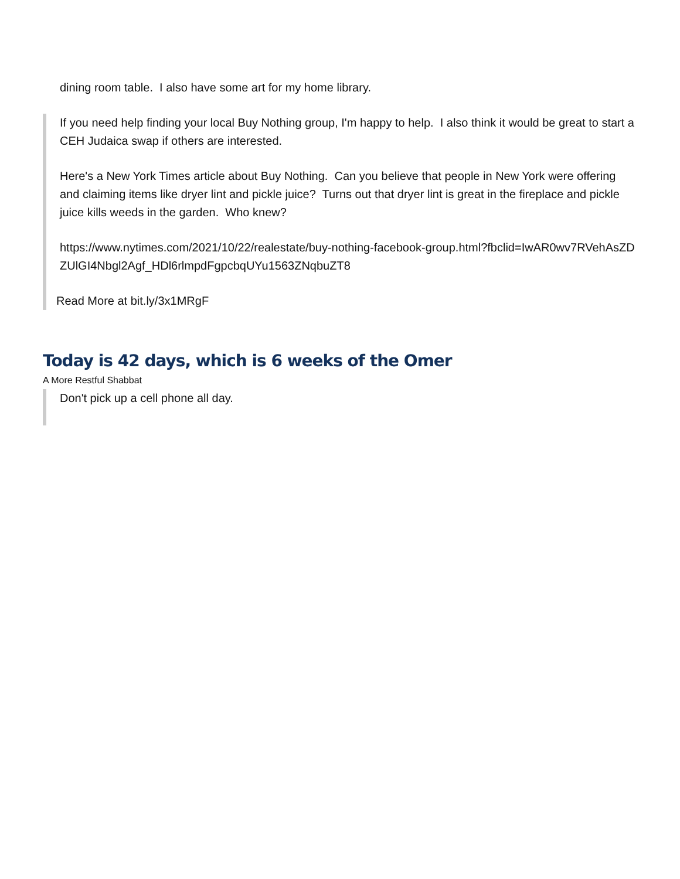dining room table. I also have some art for my home library.
If you need help finding your local Buy Nothing group, I'm happy to help. I also think it would be great to start a CEH Judaica swap if others are interested.
Here's a New York Times article about Buy Nothing. Can you believe that people in New York were offering and claiming items like dryer lint and pickle juice? Turns out that dryer lint is great in the fireplace and pickle juice kills weeds in the garden. Who knew?
https://www.nytimes.com/2021/10/22/realestate/buy-nothing-facebook-group.html?fbclid=IwAR0wv7RVehAsZDZUlGI4Nbgl2Agf_HDl6rlmpdFgpcbqUYu1563ZNqbuZT8
Read More at bit.ly/3x1MRgF
Today is 42 days, which is 6 weeks of the Omer
A More Restful Shabbat
Don't pick up a cell phone all day.